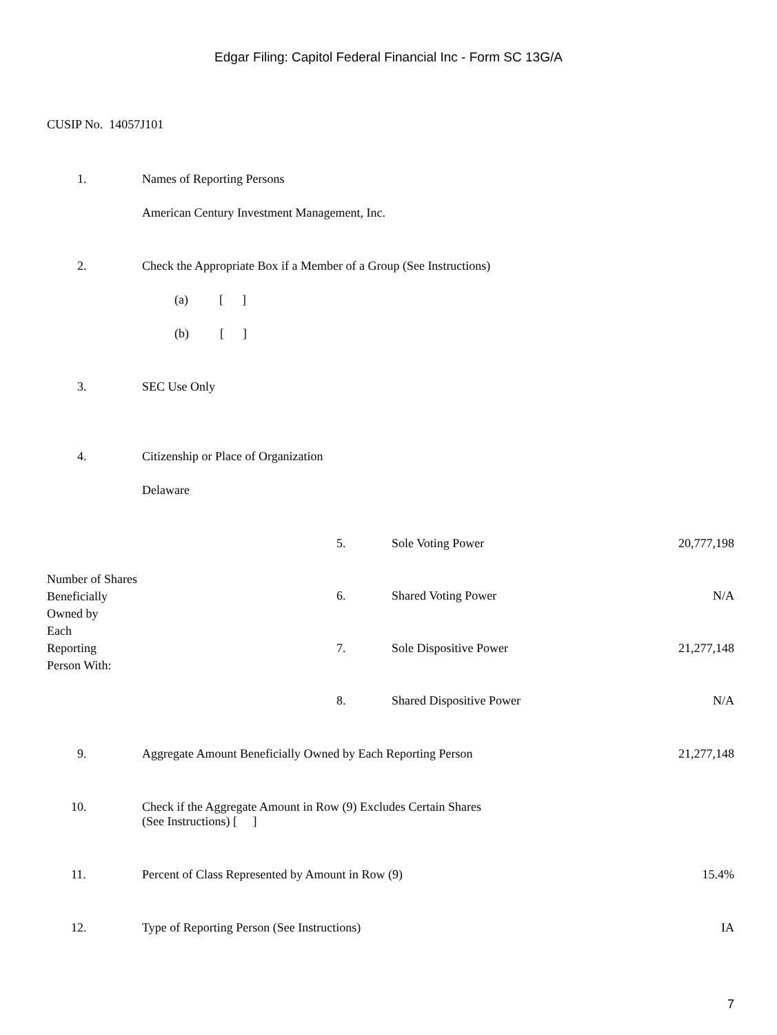Edgar Filing: Capitol Federal Financial Inc - Form SC 13G/A
CUSIP No. 14057J101
| 1. | Names of Reporting Persons |
| | American Century Investment Management, Inc. |
| 2. | Check the Appropriate Box if a Member of a Group (See Instructions) |
| | (a) [ ] |
| | (b) [ ] |
| 3. | SEC Use Only |
| 4. | Citizenship or Place of Organization |
| | Delaware |
| Number of Shares Beneficially Owned by Each Reporting Person With: | 5. | Sole Voting Power | 20,777,198 |
| | 6. | Shared Voting Power | N/A |
| | 7. | Sole Dispositive Power | 21,277,148 |
| | 8. | Shared Dispositive Power | N/A |
| 9. | Aggregate Amount Beneficially Owned by Each Reporting Person | 21,277,148 |
| 10. | Check if the Aggregate Amount in Row (9) Excludes Certain Shares (See Instructions) [ ] | |
| 11. | Percent of Class Represented by Amount in Row (9) | 15.4% |
| 12. | Type of Reporting Person (See Instructions) | IA |
7